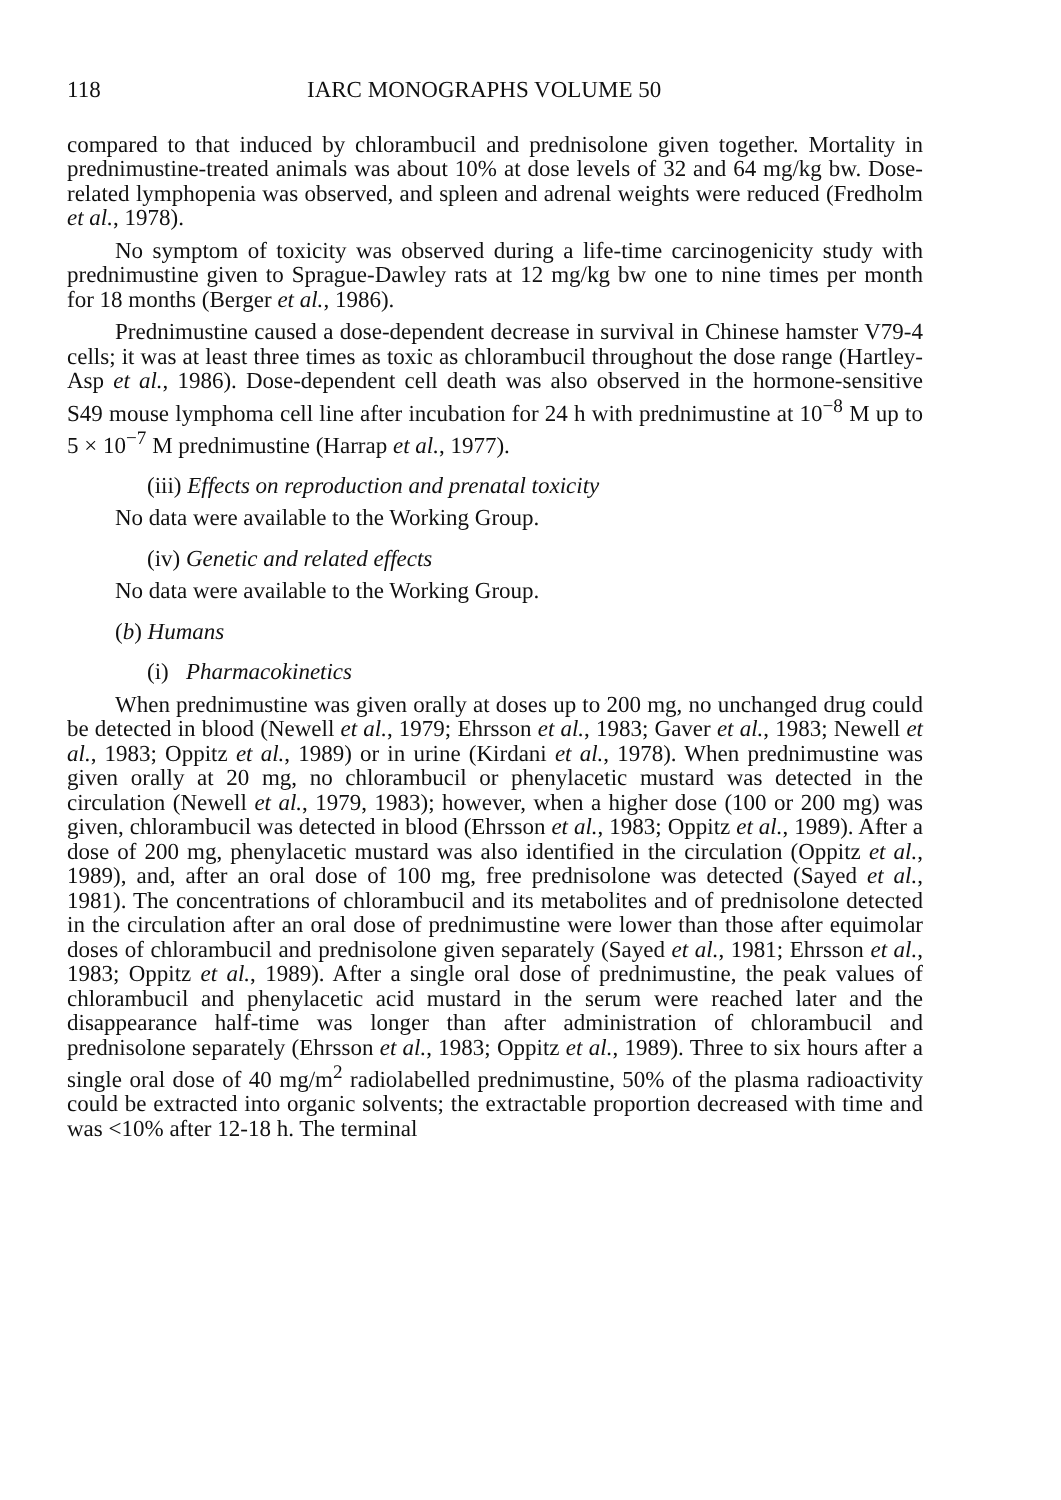118 IARC MONOGRAPHS VOLUME 50
compared to that induced by chlorambucil and prednisolone given together. Mortality in prednimustine-treated animals was about 10% at dose levels of 32 and 64 mg/kg bw. Dose-related lymphopenia was observed, and spleen and adrenal weights were reduced (Fredholm et al., 1978).
No symptom of toxicity was observed during a life-time carcinogenicity study with prednimustine given to Sprague-Dawley rats at 12 mg/kg bw one to nine times per month for 18 months (Berger et al., 1986).
Prednimustine caused a dose-dependent decrease in survival in Chinese hamster V79-4 cells; it was at least three times as toxic as chlorambucil throughout the dose range (Hartley-Asp et al., 1986). Dose-dependent cell death was also observed in the hormone-sensitive S49 mouse lymphoma cell line after incubation for 24 h with prednimustine at 10<sup>−8</sup> M up to 5 × 10<sup>−7</sup> M prednimustine (Harrap et al., 1977).
(iii) Effects on reproduction and prenatal toxicity
No data were available to the Working Group.
(iv) Genetic and related effects
No data were available to the Working Group.
(b) Humans
(i) Pharmacokinetics
When prednimustine was given orally at doses up to 200 mg, no unchanged drug could be detected in blood (Newell et al., 1979; Ehrsson et al., 1983; Gaver et al., 1983; Newell et al., 1983; Oppitz et al., 1989) or in urine (Kirdani et al., 1978). When prednimustine was given orally at 20 mg, no chlorambucil or phenylacetic mustard was detected in the circulation (Newell et al., 1979, 1983); however, when a higher dose (100 or 200 mg) was given, chlorambucil was detected in blood (Ehrsson et al., 1983; Oppitz et al., 1989). After a dose of 200 mg, phenylacetic mustard was also identified in the circulation (Oppitz et al., 1989), and, after an oral dose of 100 mg, free prednisolone was detected (Sayed et al., 1981). The concentrations of chlorambucil and its metabolites and of prednisolone detected in the circulation after an oral dose of prednimustine were lower than those after equimolar doses of chlorambucil and prednisolone given separately (Sayed et al., 1981; Ehrsson et al., 1983; Oppitz et al., 1989). After a single oral dose of prednimustine, the peak values of chlorambucil and phenylacetic acid mustard in the serum were reached later and the disappearance half-time was longer than after administration of chlorambucil and prednisolone separately (Ehrsson et al., 1983; Oppitz et al., 1989). Three to six hours after a single oral dose of 40 mg/m<sup>2</sup> radiolabelled prednimustine, 50% of the plasma radioactivity could be extracted into organic solvents; the extractable proportion decreased with time and was <10% after 12-18 h. The terminal